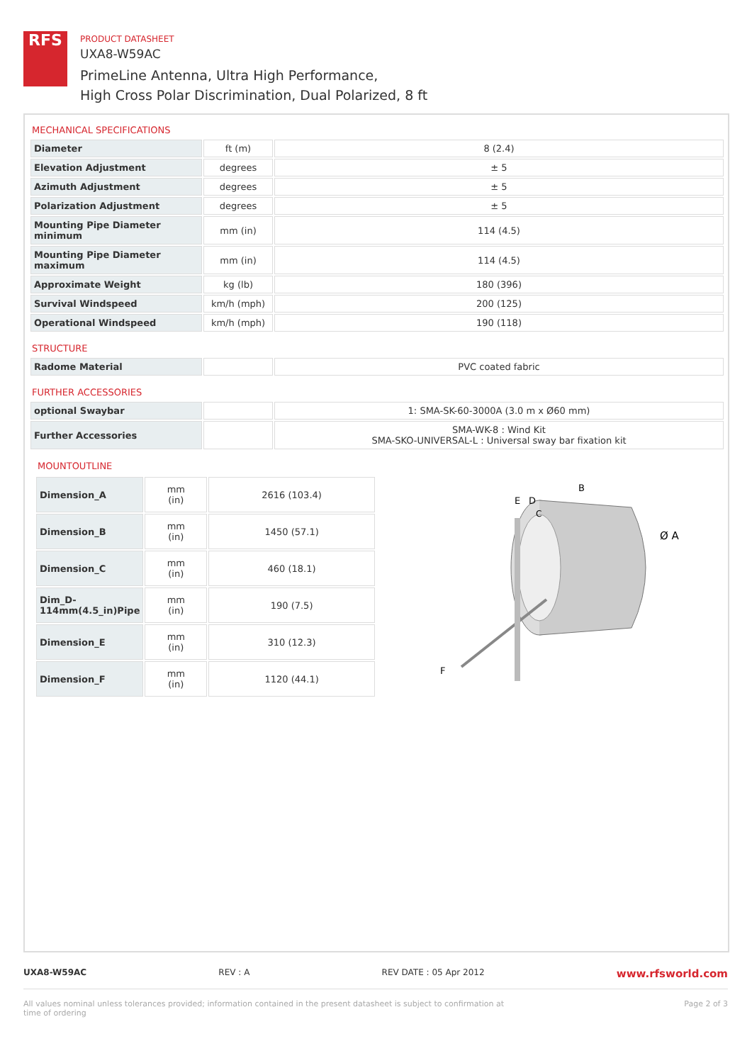RFS
PRODUCT DATASHEET
UXA8-W59AC
PrimeLine Antenna, Ultra High Performance,
High Cross Polar Discrimination, Dual Polarized, 8 ft
MECHANICAL SPECIFICATIONS
| Diameter | ft (m) | 8 (2.4) |
| Elevation Adjustment | degrees | ± 5 |
| Azimuth Adjustment | degrees | ± 5 |
| Polarization Adjustment | degrees | ± 5 |
| Mounting Pipe Diameter minimum | mm (in) | 114 (4.5) |
| Mounting Pipe Diameter maximum | mm (in) | 114 (4.5) |
| Approximate Weight | kg (lb) | 180 (396) |
| Survival Windspeed | km/h (mph) | 200 (125) |
| Operational Windspeed | km/h (mph) | 190 (118) |
STRUCTURE
| Radome Material | | PVC coated fabric |
FURTHER ACCESSORIES
| optional Swaybar | | 1: SMA-SK-60-3000A (3.0 m x Ø60 mm) |
| Further Accessories | | SMA-WK-8 : Wind Kit SMA-SKO-UNIVERSAL-L : Universal sway bar fixation kit |
MOUNTOUTLINE
| Dimension_A | mm (in) | 2616 (103.4) |
| Dimension_B | mm (in) | 1450 (57.1) |
| Dimension_C | mm (in) | 460 (18.1) |
| Dim_D-114mm(4.5_in)Pipe | mm (in) | 190 (7.5) |
| Dimension_E | mm (in) | 310 (12.3) |
| Dimension_F | mm (in) | 1120 (44.1) |
E
D
C
B
Ø A
F
UXA8-W59AC REV : A REV DATE : 05 Apr 2012 www.rfsworld.com
All values nominal unless tolerances provided; information contained in the present datasheet is subject to confirmation at
time of ordering Page 2 of 3